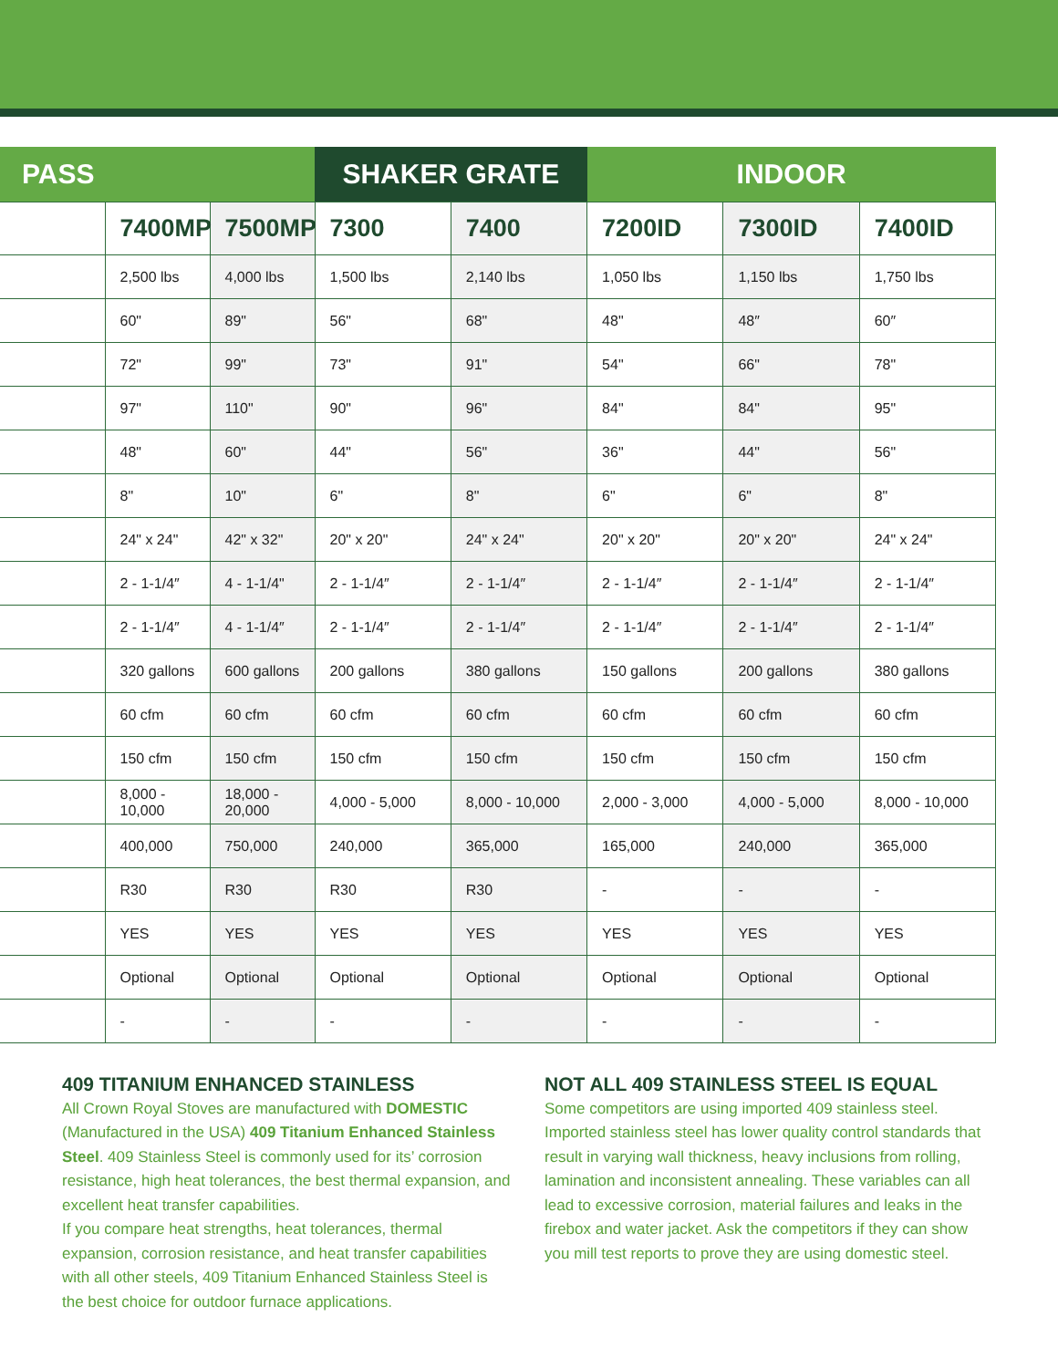| PASS | | | SHAKER GRATE | | INDOOR | | |
| --- | --- | --- | --- | --- | --- | --- | --- |
| | 7400MP | 7500MP | 7300 | 7400 | 7200ID | 7300ID | 7400ID |
| | 2,500 lbs | 4,000 lbs | 1,500 lbs | 2,140 lbs | 1,050 lbs | 1,150 lbs | 1,750 lbs |
| | 60" | 89" | 56" | 68" | 48" | 48″ | 60″ |
| | 72" | 99" | 73" | 91" | 54" | 66" | 78" |
| | 97" | 110" | 90" | 96" | 84" | 84" | 95" |
| | 48" | 60" | 44" | 56" | 36" | 44" | 56" |
| | 8" | 10" | 6" | 8" | 6" | 6" | 8" |
| | 24" x 24" | 42" x 32" | 20" x 20" | 24" x 24" | 20" x 20" | 20" x 20" | 24" x 24" |
| | 2 - 1-1/4″ | 4 - 1-1/4" | 2 - 1-1/4″ | 2 - 1-1/4″ | 2 - 1-1/4″ | 2 - 1-1/4″ | 2 - 1-1/4″ |
| | 2 - 1-1/4″ | 4 - 1-1/4″ | 2 - 1-1/4″ | 2 - 1-1/4″ | 2 - 1-1/4″ | 2 - 1-1/4″ | 2 - 1-1/4″ |
| | 320 gallons | 600 gallons | 200 gallons | 380 gallons | 150 gallons | 200 gallons | 380 gallons |
| | 60 cfm | 60 cfm | 60 cfm | 60 cfm | 60 cfm | 60 cfm | 60 cfm |
| | 150 cfm | 150 cfm | 150 cfm | 150 cfm | 150 cfm | 150 cfm | 150 cfm |
| | 8,000 - 10,000 | 18,000 - 20,000 | 4,000 - 5,000 | 8,000 - 10,000 | 2,000 - 3,000 | 4,000 - 5,000 | 8,000 - 10,000 |
| | 400,000 | 750,000 | 240,000 | 365,000 | 165,000 | 240,000 | 365,000 |
| | R30 | R30 | R30 | R30 | - | - | - |
| | YES | YES | YES | YES | YES | YES | YES |
| | Optional | Optional | Optional | Optional | Optional | Optional | Optional |
| | - | - | - | - | - | - | - |
409 TITANIUM ENHANCED STAINLESS
All Crown Royal Stoves are manufactured with DOMESTIC (Manufactured in the USA) 409 Titanium Enhanced Stainless Steel. 409 Stainless Steel is commonly used for its’ corrosion resistance, high heat tolerances, the best thermal expansion, and excellent heat transfer capabilities.
If you compare heat strengths, heat tolerances, thermal expansion, corrosion resistance, and heat transfer capabilities with all other steels, 409 Titanium Enhanced Stainless Steel is the best choice for outdoor furnace applications.
NOT ALL 409 STAINLESS STEEL IS EQUAL
Some competitors are using imported 409 stainless steel. Imported stainless steel has lower quality control standards that result in varying wall thickness, heavy inclusions from rolling, lamination and inconsistent annealing. These variables can all lead to excessive corrosion, material failures and leaks in the firebox and water jacket. Ask the competitors if they can show you mill test reports to prove they are using domestic steel.